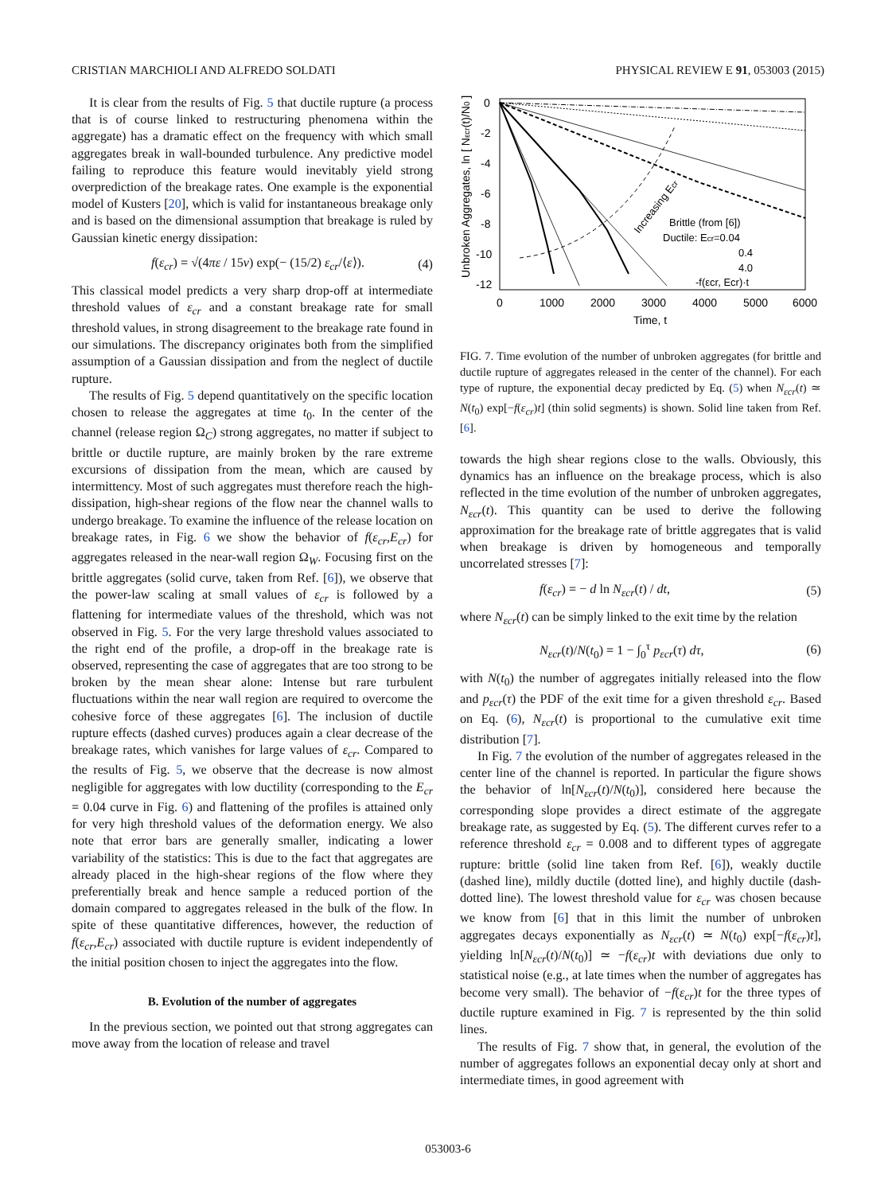CRISTIAN MARCHIOLI AND ALFREDO SOLDATI PHYSICAL REVIEW E 91, 053003 (2015)
It is clear from the results of Fig. 5 that ductile rupture (a process that is of course linked to restructuring phenomena within the aggregate) has a dramatic effect on the frequency with which small aggregates break in wall-bounded turbulence. Any predictive model failing to reproduce this feature would inevitably yield strong overprediction of the breakage rates. One example is the exponential model of Kusters [20], which is valid for instantaneous breakage only and is based on the dimensional assumption that breakage is ruled by Gaussian kinetic energy dissipation:
f(ε<sub>cr</sub>) = √(4πε / 15ν) exp(− (15/2) ε<sub>cr</sub>/⟨ε⟩). (4)
This classical model predicts a very sharp drop-off at intermediate threshold values of ε<sub>cr</sub> and a constant breakage rate for small threshold values, in strong disagreement to the breakage rate found in our simulations. The discrepancy originates both from the simplified assumption of a Gaussian dissipation and from the neglect of ductile rupture.
The results of Fig. 5 depend quantitatively on the specific location chosen to release the aggregates at time t<sub>0</sub>. In the center of the channel (release region Ω<sub>C</sub>) strong aggregates, no matter if subject to brittle or ductile rupture, are mainly broken by the rare extreme excursions of dissipation from the mean, which are caused by intermittency. Most of such aggregates must therefore reach the high-dissipation, high-shear regions of the flow near the channel walls to undergo breakage. To examine the influence of the release location on breakage rates, in Fig. 6 we show the behavior of f(ε<sub>cr</sub>,E<sub>cr</sub>) for aggregates released in the near-wall region Ω<sub>W</sub>. Focusing first on the brittle aggregates (solid curve, taken from Ref. [6]), we observe that the power-law scaling at small values of ε<sub>cr</sub> is followed by a flattening for intermediate values of the threshold, which was not observed in Fig. 5. For the very large threshold values associated to the right end of the profile, a drop-off in the breakage rate is observed, representing the case of aggregates that are too strong to be broken by the mean shear alone: Intense but rare turbulent fluctuations within the near wall region are required to overcome the cohesive force of these aggregates [6]. The inclusion of ductile rupture effects (dashed curves) produces again a clear decrease of the breakage rates, which vanishes for large values of ε<sub>cr</sub>. Compared to the results of Fig. 5, we observe that the decrease is now almost negligible for aggregates with low ductility (corresponding to the E<sub>cr</sub> = 0.04 curve in Fig. 6) and flattening of the profiles is attained only for very high threshold values of the deformation energy. We also note that error bars are generally smaller, indicating a lower variability of the statistics: This is due to the fact that aggregates are already placed in the high-shear regions of the flow where they preferentially break and hence sample a reduced portion of the domain compared to aggregates released in the bulk of the flow. In spite of these quantitative differences, however, the reduction of f(ε<sub>cr</sub>,E<sub>cr</sub>) associated with ductile rupture is evident independently of the initial position chosen to inject the aggregates into the flow.
B. Evolution of the number of aggregates
In the previous section, we pointed out that strong aggregates can move away from the location of release and travel
0
-2
-4
-6
-8
-10
-12
0
1000
2000
3000
4000
5000
6000
Time, t
Unbroken Aggregates, ln [ Nεcr(t)/N0 ]
Increasing Ecr
Brittle (from [6])
Ductile: Ecr=0.04
0.4
4.0
-f(εcr, Ecr)·t
FIG. 7. Time evolution of the number of unbroken aggregates (for brittle and ductile rupture of aggregates released in the center of the channel). For each type of rupture, the exponential decay predicted by Eq. (5) when N<sub>εcr</sub>(t) ≃ N(t<sub>0</sub>) exp[−f(ε<sub>cr</sub>)t] (thin solid segments) is shown. Solid line taken from Ref. [6].
towards the high shear regions close to the walls. Obviously, this dynamics has an influence on the breakage process, which is also reflected in the time evolution of the number of unbroken aggregates, N<sub>εcr</sub>(t). This quantity can be used to derive the following approximation for the breakage rate of brittle aggregates that is valid when breakage is driven by homogeneous and temporally uncorrelated stresses [7]:
f(ε<sub>cr</sub>) = − d ln N<sub>εcr</sub>(t) / dt, (5)
where N<sub>εcr</sub>(t) can be simply linked to the exit time by the relation
N<sub>εcr</sub>(t)/N(t<sub>0</sub>) = 1 − ∫<sub>0</sub><sup>τ</sup> p<sub>εcr</sub>(τ) dτ, (6)
with N(t<sub>0</sub>) the number of aggregates initially released into the flow and p<sub>εcr</sub>(τ) the PDF of the exit time for a given threshold ε<sub>cr</sub>. Based on Eq. (6), N<sub>εcr</sub>(t) is proportional to the cumulative exit time distribution [7].
In Fig. 7 the evolution of the number of aggregates released in the center line of the channel is reported. In particular the figure shows the behavior of ln[N<sub>εcr</sub>(t)/N(t<sub>0</sub>)], considered here because the corresponding slope provides a direct estimate of the aggregate breakage rate, as suggested by Eq. (5). The different curves refer to a reference threshold ε<sub>cr</sub> = 0.008 and to different types of aggregate rupture: brittle (solid line taken from Ref. [6]), weakly ductile (dashed line), mildly ductile (dotted line), and highly ductile (dash-dotted line). The lowest threshold value for ε<sub>cr</sub> was chosen because we know from [6] that in this limit the number of unbroken aggregates decays exponentially as N<sub>εcr</sub>(t) ≃ N(t<sub>0</sub>) exp[−f(ε<sub>cr</sub>)t], yielding ln[N<sub>εcr</sub>(t)/N(t<sub>0</sub>)] ≃ −f(ε<sub>cr</sub>)t with deviations due only to statistical noise (e.g., at late times when the number of aggregates has become very small). The behavior of −f(ε<sub>cr</sub>)t for the three types of ductile rupture examined in Fig. 7 is represented by the thin solid lines.
The results of Fig. 7 show that, in general, the evolution of the number of aggregates follows an exponential decay only at short and intermediate times, in good agreement with
053003-6